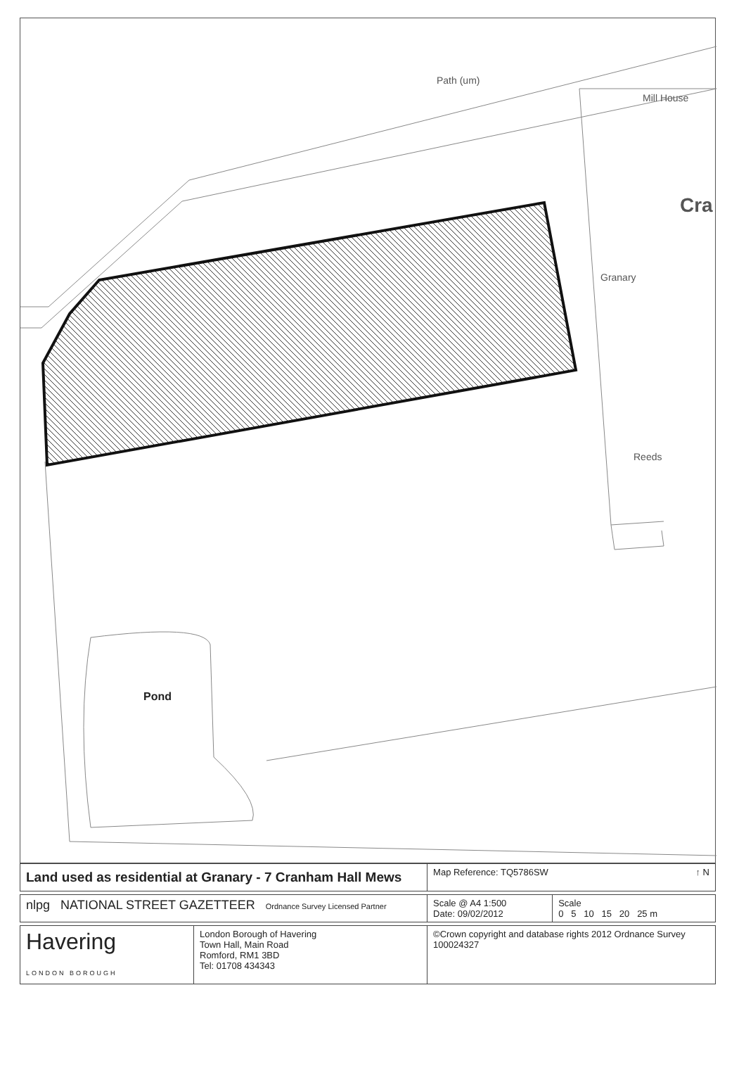Path (um)
Mill House
Cra
Granary
Reeds
Pond
| Land used as residential at Granary - 7 Cranham Hall Mews | | Map Reference: TQ5786SW ↑ N | |
| nlpg NATIONAL STREET GAZETTEER Ordnance Survey Licensed Partner | | Scale @ A4 1:500 Date: 09/02/2012 | Scale 0 5 10 15 20 25 m |
| Havering LONDON BOROUGH | London Borough of Havering Town Hall, Main Road Romford, RM1 3BD Tel: 01708 434343 | ©Crown copyright and database rights 2012 Ordnance Survey 100024327 | |